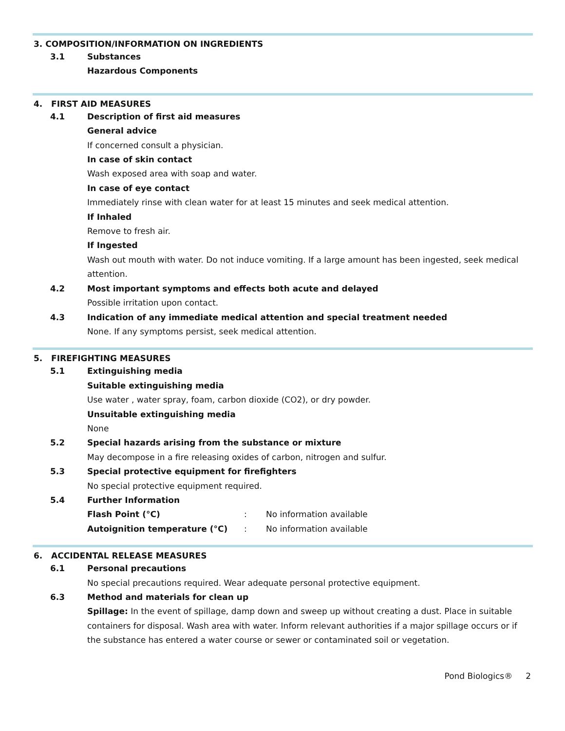3. COMPOSITION/INFORMATION ON INGREDIENTS
3.1 Substances
Hazardous Components
4. FIRST AID MEASURES
4.1 Description of first aid measures
General advice
If concerned consult a physician.
In case of skin contact
Wash exposed area with soap and water.
In case of eye contact
Immediately rinse with clean water for at least 15 minutes and seek medical attention.
If Inhaled
Remove to fresh air.
If Ingested
Wash out mouth with water. Do not induce vomiting. If a large amount has been ingested, seek medical attention.
4.2 Most important symptoms and effects both acute and delayed
Possible irritation upon contact.
4.3 Indication of any immediate medical attention and special treatment needed
None. If any symptoms persist, seek medical attention.
5. FIREFIGHTING MEASURES
5.1 Extinguishing media
Suitable extinguishing media
Use water , water spray, foam, carbon dioxide (CO2), or dry powder.
Unsuitable extinguishing media
None
5.2 Special hazards arising from the substance or mixture
May decompose in a fire releasing oxides of carbon, nitrogen and sulfur.
5.3 Special protective equipment for firefighters
No special protective equipment required.
5.4 Further Information
Flash Point (°C) : No information available
Autoignition temperature (°C) : No information available
6. ACCIDENTAL RELEASE MEASURES
6.1 Personal precautions
No special precautions required. Wear adequate personal protective equipment.
6.3 Method and materials for clean up
Spillage: In the event of spillage, damp down and sweep up without creating a dust. Place in suitable containers for disposal. Wash area with water. Inform relevant authorities if a major spillage occurs or if the substance has entered a water course or sewer or contaminated soil or vegetation.
Pond Biologics® 2